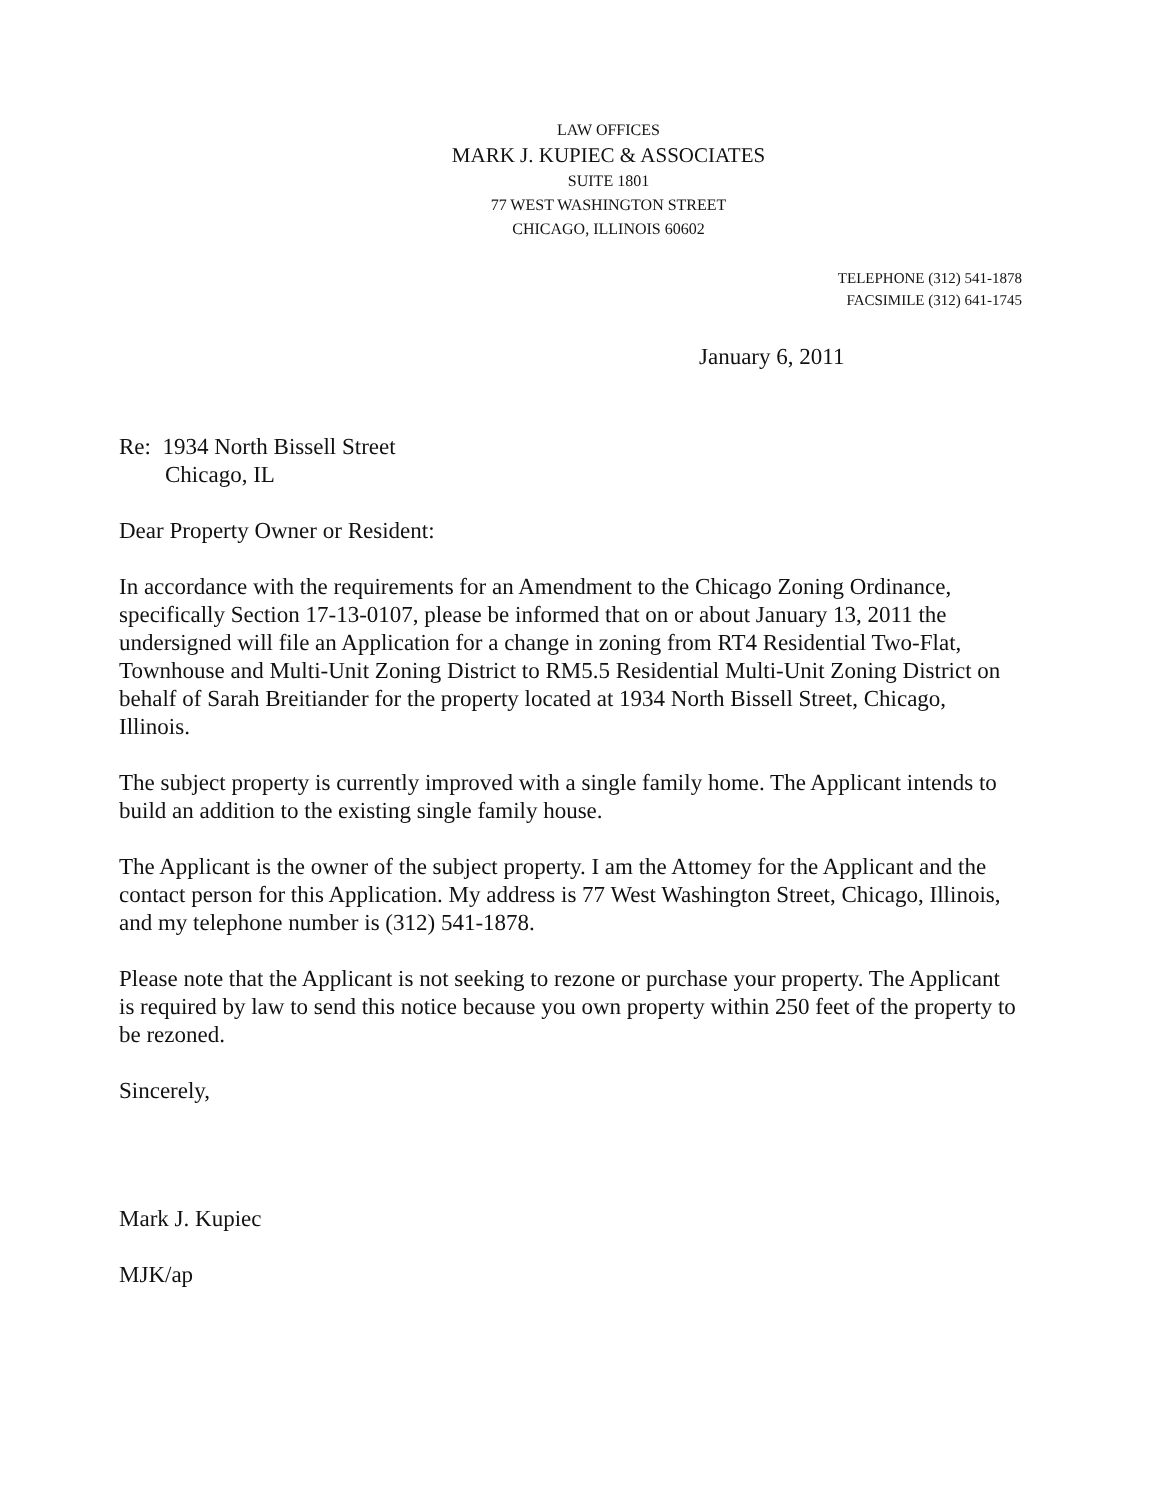LAW OFFICES
MARK J. KUPIEC & ASSOCIATES
SUITE 1801
77 WEST WASHINGTON STREET
CHICAGO, ILLINOIS 60602
TELEPHONE (312) 541-1878
FACSIMILE (312) 641-1745
January 6, 2011
Re: 1934 North Bissell Street
Chicago, IL
Dear Property Owner or Resident:
In accordance with the requirements for an Amendment to the Chicago Zoning Ordinance, specifically Section 17-13-0107, please be informed that on or about January 13, 2011 the undersigned will file an Application for a change in zoning from RT4 Residential Two-Flat, Townhouse and Multi-Unit Zoning District to RM5.5 Residential Multi-Unit Zoning District on behalf of Sarah Breitiander for the property located at 1934 North Bissell Street, Chicago, Illinois.
The subject property is currently improved with a single family home. The Applicant intends to build an addition to the existing single family house.
The Applicant is the owner of the subject property. I am the Attomey for the Applicant and the contact person for this Application. My address is 77 West Washington Street, Chicago, Illinois, and my telephone number is (312) 541-1878.
Please note that the Applicant is not seeking to rezone or purchase your property. The Applicant is required by law to send this notice because you own property within 250 feet of the property to be rezoned.
Sincerely,
Mark J. Kupiec
MJK/ap